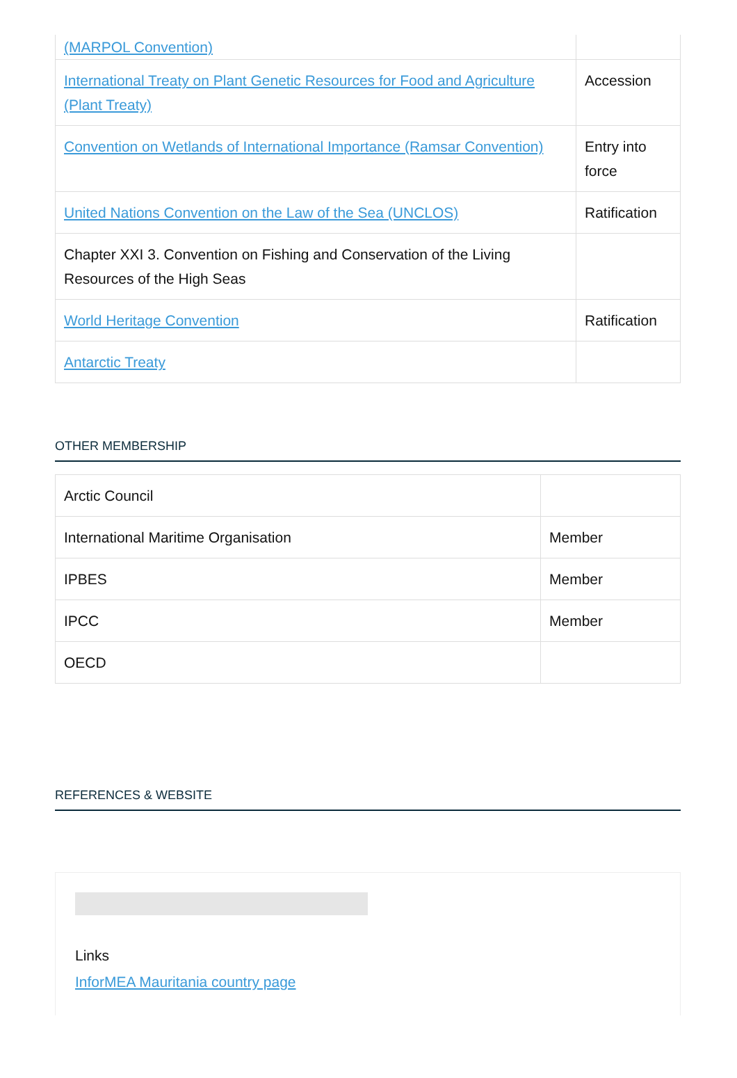| (MARPOL Convention) | |
| International Treaty on Plant Genetic Resources for Food and Agriculture (Plant Treaty) | Accession |
| Convention on Wetlands of International Importance (Ramsar Convention) | Entry into force |
| United Nations Convention on the Law of the Sea (UNCLOS) | Ratification |
| Chapter XXI 3. Convention on Fishing and Conservation of the Living Resources of the High Seas | |
| World Heritage Convention | Ratification |
| Antarctic Treaty | |
OTHER MEMBERSHIP
| Arctic Council | |
| International Maritime Organisation | Member |
| IPBES | Member |
| IPCC | Member |
| OECD | |
REFERENCES & WEBSITE
Links
InforMEA Mauritania country page